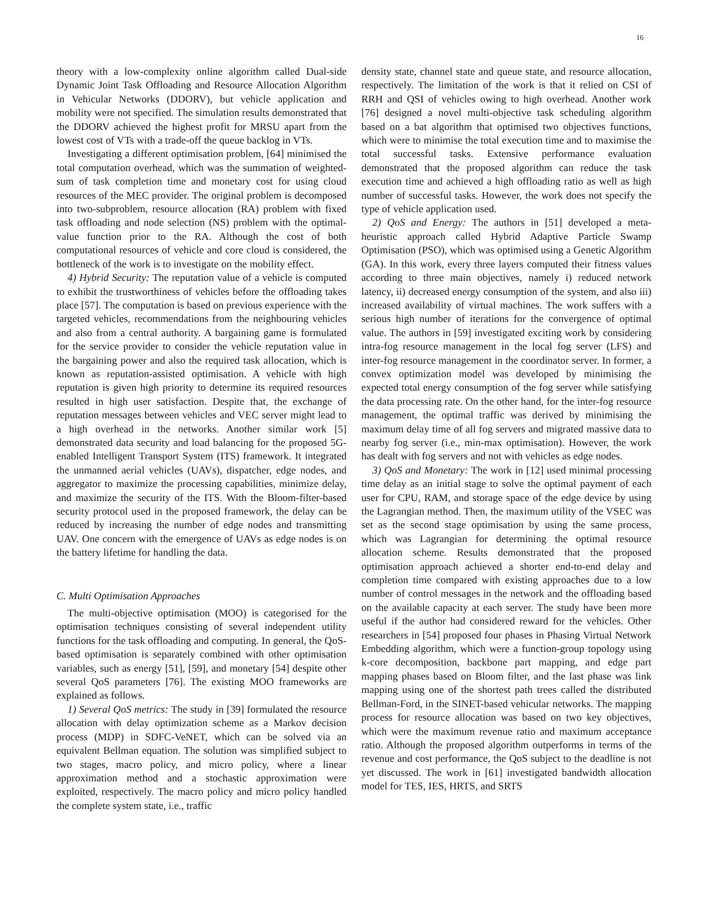16
theory with a low-complexity online algorithm called Dual-side Dynamic Joint Task Offloading and Resource Allocation Algorithm in Vehicular Networks (DDORV), but vehicle application and mobility were not specified. The simulation results demonstrated that the DDORV achieved the highest profit for MRSU apart from the lowest cost of VTs with a trade-off the queue backlog in VTs.
Investigating a different optimisation problem, [64] minimised the total computation overhead, which was the summation of weighted-sum of task completion time and monetary cost for using cloud resources of the MEC provider. The original problem is decomposed into two-subproblem, resource allocation (RA) problem with fixed task offloading and node selection (NS) problem with the optimal-value function prior to the RA. Although the cost of both computational resources of vehicle and core cloud is considered, the bottleneck of the work is to investigate on the mobility effect.
4) Hybrid Security: The reputation value of a vehicle is computed to exhibit the trustworthiness of vehicles before the offloading takes place [57]. The computation is based on previous experience with the targeted vehicles, recommendations from the neighbouring vehicles and also from a central authority. A bargaining game is formulated for the service provider to consider the vehicle reputation value in the bargaining power and also the required task allocation, which is known as reputation-assisted optimisation. A vehicle with high reputation is given high priority to determine its required resources resulted in high user satisfaction. Despite that, the exchange of reputation messages between vehicles and VEC server might lead to a high overhead in the networks. Another similar work [5] demonstrated data security and load balancing for the proposed 5G-enabled Intelligent Transport System (ITS) framework. It integrated the unmanned aerial vehicles (UAVs), dispatcher, edge nodes, and aggregator to maximize the processing capabilities, minimize delay, and maximize the security of the ITS. With the Bloom-filter-based security protocol used in the proposed framework, the delay can be reduced by increasing the number of edge nodes and transmitting UAV. One concern with the emergence of UAVs as edge nodes is on the battery lifetime for handling the data.
C. Multi Optimisation Approaches
The multi-objective optimisation (MOO) is categorised for the optimisation techniques consisting of several independent utility functions for the task offloading and computing. In general, the QoS-based optimisation is separately combined with other optimisation variables, such as energy [51], [59], and monetary [54] despite other several QoS parameters [76]. The existing MOO frameworks are explained as follows.
1) Several QoS metrics: The study in [39] formulated the resource allocation with delay optimization scheme as a Markov decision process (MDP) in SDFC-VeNET, which can be solved via an equivalent Bellman equation. The solution was simplified subject to two stages, macro policy, and micro policy, where a linear approximation method and a stochastic approximation were exploited, respectively. The macro policy and micro policy handled the complete system state, i.e., traffic
density state, channel state and queue state, and resource allocation, respectively. The limitation of the work is that it relied on CSI of RRH and QSI of vehicles owing to high overhead. Another work [76] designed a novel multi-objective task scheduling algorithm based on a bat algorithm that optimised two objectives functions, which were to minimise the total execution time and to maximise the total successful tasks. Extensive performance evaluation demonstrated that the proposed algorithm can reduce the task execution time and achieved a high offloading ratio as well as high number of successful tasks. However, the work does not specify the type of vehicle application used.
2) QoS and Energy: The authors in [51] developed a meta-heuristic approach called Hybrid Adaptive Particle Swamp Optimisation (PSO), which was optimised using a Genetic Algorithm (GA). In this work, every three layers computed their fitness values according to three main objectives, namely i) reduced network latency, ii) decreased energy consumption of the system, and also iii) increased availability of virtual machines. The work suffers with a serious high number of iterations for the convergence of optimal value. The authors in [59] investigated exciting work by considering intra-fog resource management in the local fog server (LFS) and inter-fog resource management in the coordinator server. In former, a convex optimization model was developed by minimising the expected total energy consumption of the fog server while satisfying the data processing rate. On the other hand, for the inter-fog resource management, the optimal traffic was derived by minimising the maximum delay time of all fog servers and migrated massive data to nearby fog server (i.e., min-max optimisation). However, the work has dealt with fog servers and not with vehicles as edge nodes.
3) QoS and Monetary: The work in [12] used minimal processing time delay as an initial stage to solve the optimal payment of each user for CPU, RAM, and storage space of the edge device by using the Lagrangian method. Then, the maximum utility of the VSEC was set as the second stage optimisation by using the same process, which was Lagrangian for determining the optimal resource allocation scheme. Results demonstrated that the proposed optimisation approach achieved a shorter end-to-end delay and completion time compared with existing approaches due to a low number of control messages in the network and the offloading based on the available capacity at each server. The study have been more useful if the author had considered reward for the vehicles. Other researchers in [54] proposed four phases in Phasing Virtual Network Embedding algorithm, which were a function-group topology using k-core decomposition, backbone part mapping, and edge part mapping phases based on Bloom filter, and the last phase was link mapping using one of the shortest path trees called the distributed Bellman-Ford, in the SINET-based vehicular networks. The mapping process for resource allocation was based on two key objectives, which were the maximum revenue ratio and maximum acceptance ratio. Although the proposed algorithm outperforms in terms of the revenue and cost performance, the QoS subject to the deadline is not yet discussed. The work in [61] investigated bandwidth allocation model for TES, IES, HRTS, and SRTS